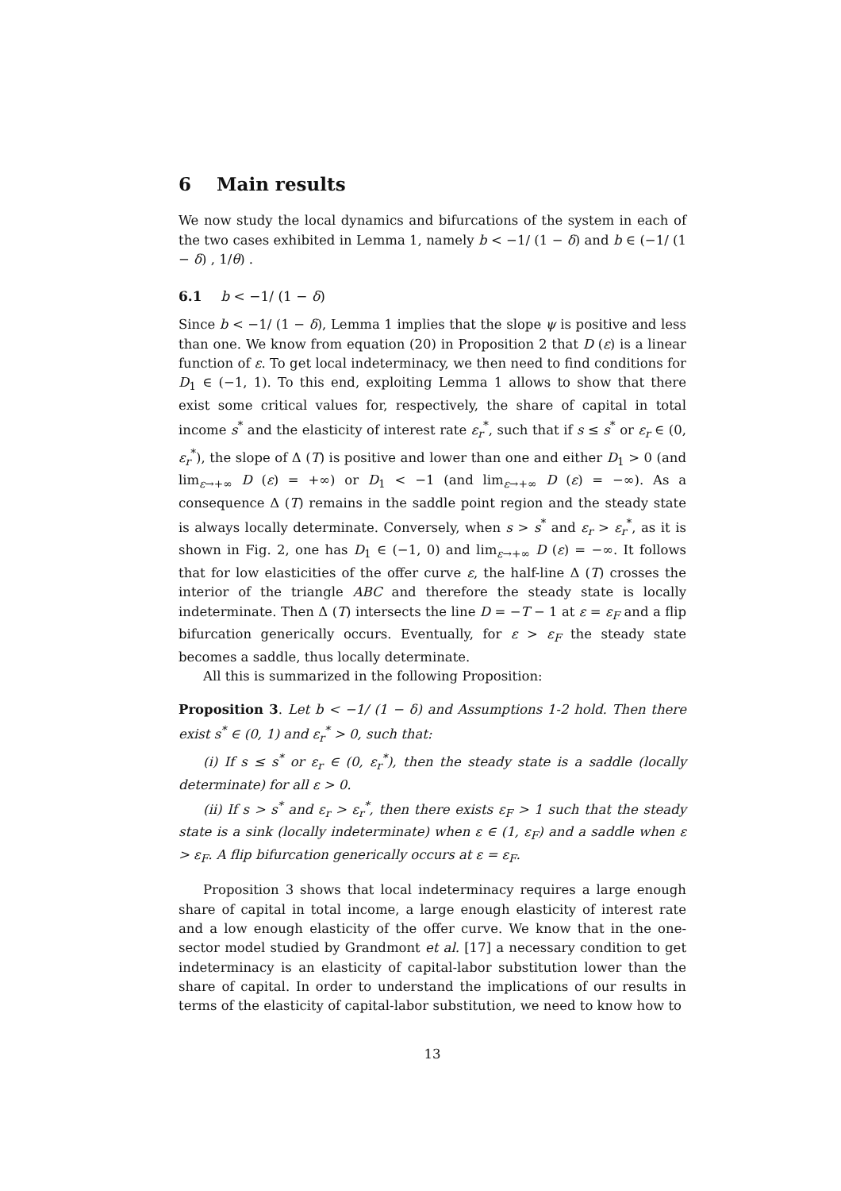6 Main results
We now study the local dynamics and bifurcations of the system in each of the two cases exhibited in Lemma 1, namely b < −1/ (1 − δ) and b ∈ (−1/ (1 − δ) , 1/θ) .
6.1 b < −1/ (1 − δ)
Since b < −1/ (1 − δ), Lemma 1 implies that the slope ψ is positive and less than one. We know from equation (20) in Proposition 2 that D (ε) is a linear function of ε. To get local indeterminacy, we then need to find conditions for D<sub>1</sub> ∈ (−1, 1). To this end, exploiting Lemma 1 allows to show that there exist some critical values for, respectively, the share of capital in total income s<sup>*</sup> and the elasticity of interest rate ε<sub>r</sub><sup>*</sup>, such that if s ≤ s<sup>*</sup> or ε<sub>r</sub> ∈ (0, ε<sub>r</sub><sup>*</sup>), the slope of Δ (T) is positive and lower than one and either D<sub>1</sub> > 0 (and lim<sub>ε→+∞</sub> D (ε) = +∞) or D<sub>1</sub> < −1 (and lim<sub>ε→+∞</sub> D (ε) = −∞). As a consequence Δ (T) remains in the saddle point region and the steady state is always locally determinate. Conversely, when s > s<sup>*</sup> and ε<sub>r</sub> > ε<sub>r</sub><sup>*</sup>, as it is shown in Fig. 2, one has D<sub>1</sub> ∈ (−1, 0) and lim<sub>ε→+∞</sub> D (ε) = −∞. It follows that for low elasticities of the offer curve ε, the half-line Δ (T) crosses the interior of the triangle ABC and therefore the steady state is locally indeterminate. Then Δ (T) intersects the line D = −T − 1 at ε = ε<sub>F</sub> and a flip bifurcation generically occurs. Eventually, for ε > ε<sub>F</sub> the steady state becomes a saddle, thus locally determinate.
All this is summarized in the following Proposition:
Proposition 3. Let b < −1/ (1 − δ) and Assumptions 1-2 hold. Then there exist s<sup>*</sup> ∈ (0, 1) and ε<sub>r</sub><sup>*</sup> > 0, such that:
(i) If s ≤ s<sup>*</sup> or ε<sub>r</sub> ∈ (0, ε<sub>r</sub><sup>*</sup>), then the steady state is a saddle (locally determinate) for all ε > 0.
(ii) If s > s<sup>*</sup> and ε<sub>r</sub> > ε<sub>r</sub><sup>*</sup>, then there exists ε<sub>F</sub> > 1 such that the steady state is a sink (locally indeterminate) when ε ∈ (1, ε<sub>F</sub>) and a saddle when ε > ε<sub>F</sub>. A flip bifurcation generically occurs at ε = ε<sub>F</sub>.
Proposition 3 shows that local indeterminacy requires a large enough share of capital in total income, a large enough elasticity of interest rate and a low enough elasticity of the offer curve. We know that in the one-sector model studied by Grandmont et al. [17] a necessary condition to get indeterminacy is an elasticity of capital-labor substitution lower than the share of capital. In order to understand the implications of our results in terms of the elasticity of capital-labor substitution, we need to know how to
13